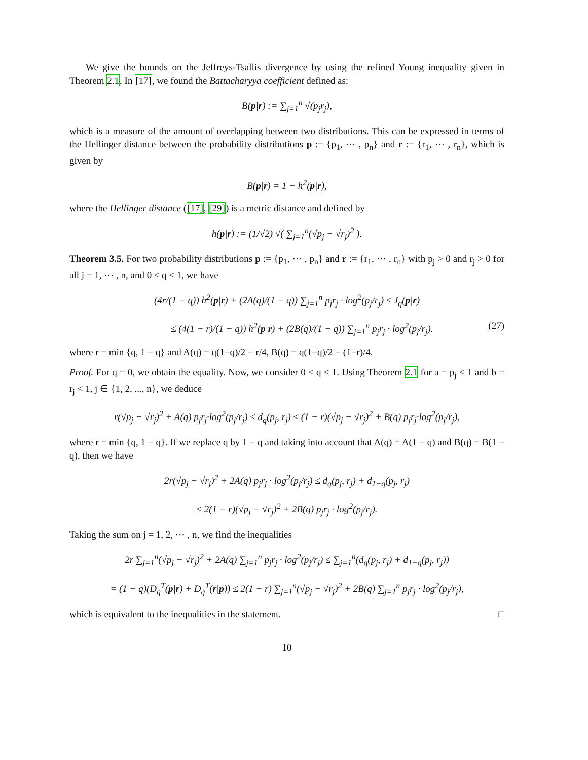We give the bounds on the Jeffreys-Tsallis divergence by using the refined Young inequality given in Theorem 2.1. In [17], we found the Battacharyya coefficient defined as:
B(p|r) := ∑<sub>j=1</sub><sup>n</sup> √(p<sub>j</sub>r<sub>j</sub>),
which is a measure of the amount of overlapping between two distributions. This can be expressed in terms of the Hellinger distance between the probability distributions p := {p<sub>1</sub>, ⋯ , p<sub>n</sub>} and r := {r<sub>1</sub>, ⋯ , r<sub>n</sub>}, which is given by
B(p|r) = 1 − h<sup>2</sup>(p|r),
where the Hellinger distance ([17], [29]) is a metric distance and defined by
h(p|r) := (1/√2) √( ∑<sub>j=1</sub><sup>n</sup>(√p<sub>j</sub> − √r<sub>j</sub>)<sup>2</sup> ).
Theorem 3.5. For two probability distributions p := {p<sub>1</sub>, ⋯ , p<sub>n</sub>} and r := {r<sub>1</sub>, ⋯ , r<sub>n</sub>} with p<sub>j</sub> > 0 and r<sub>j</sub> > 0 for all j = 1, ⋯ , n, and 0 ≤ q < 1, we have
(4r/(1 − q)) h<sup>2</sup>(p|r) + (2A(q)/(1 − q)) ∑<sub>j=1</sub><sup>n</sup> p<sub>j</sub>r<sub>j</sub> · log<sup>2</sup>(p<sub>j</sub>/r<sub>j</sub>) ≤ J<sub>q</sub>(p|r)
≤ (4(1 − r)/(1 − q)) h<sup>2</sup>(p|r) + (2B(q)/(1 − q)) ∑<sub>j=1</sub><sup>n</sup> p<sub>j</sub>r<sub>j</sub> · log<sup>2</sup>(p<sub>j</sub>/r<sub>j</sub>). (27)
where r = min {q, 1 − q} and A(q) = q(1−q)/2 − r/4, B(q) = q(1−q)/2 − (1−r)/4.
Proof. For q = 0, we obtain the equality. Now, we consider 0 < q < 1. Using Theorem 2.1 for a = p<sub>j</sub> < 1 and b = r<sub>j</sub> < 1, j ∈ {1, 2, ..., n}, we deduce
r(√p<sub>j</sub> − √r<sub>j</sub>)<sup>2</sup> + A(q) p<sub>j</sub>r<sub>j</sub>·log<sup>2</sup>(p<sub>j</sub>/r<sub>j</sub>) ≤ d<sub>q</sub>(p<sub>j</sub>, r<sub>j</sub>) ≤ (1 − r)(√p<sub>j</sub> − √r<sub>j</sub>)<sup>2</sup> + B(q) p<sub>j</sub>r<sub>j</sub>·log<sup>2</sup>(p<sub>j</sub>/r<sub>j</sub>),
where r = min {q, 1 − q}. If we replace q by 1 − q and taking into account that A(q) = A(1 − q) and B(q) = B(1 − q), then we have
2r(√p<sub>j</sub> − √r<sub>j</sub>)<sup>2</sup> + 2A(q) p<sub>j</sub>r<sub>j</sub> · log<sup>2</sup>(p<sub>j</sub>/r<sub>j</sub>) ≤ d<sub>q</sub>(p<sub>j</sub>, r<sub>j</sub>) + d<sub>1−q</sub>(p<sub>j</sub>, r<sub>j</sub>)
≤ 2(1 − r)(√p<sub>j</sub> − √r<sub>j</sub>)<sup>2</sup> + 2B(q) p<sub>j</sub>r<sub>j</sub> · log<sup>2</sup>(p<sub>j</sub>/r<sub>j</sub>).
Taking the sum on j = 1, 2, ⋯ , n, we find the inequalities
2r ∑<sub>j=1</sub><sup>n</sup>(√p<sub>j</sub> − √r<sub>j</sub>)<sup>2</sup> + 2A(q) ∑<sub>j=1</sub><sup>n</sup> p<sub>j</sub>r<sub>j</sub> · log<sup>2</sup>(p<sub>j</sub>/r<sub>j</sub>) ≤ ∑<sub>j=1</sub><sup>n</sup>(d<sub>q</sub>(p<sub>j</sub>, r<sub>j</sub>) + d<sub>1−q</sub>(p<sub>j</sub>, r<sub>j</sub>))
= (1 − q)(D<sub>q</sub><sup>T</sup>(p|r) + D<sub>q</sub><sup>T</sup>(r|p)) ≤ 2(1 − r) ∑<sub>j=1</sub><sup>n</sup>(√p<sub>j</sub> − √r<sub>j</sub>)<sup>2</sup> + 2B(q) ∑<sub>j=1</sub><sup>n</sup> p<sub>j</sub>r<sub>j</sub> · log<sup>2</sup>(p<sub>j</sub>/r<sub>j</sub>),
which is equivalent to the inequalities in the statement. □
10